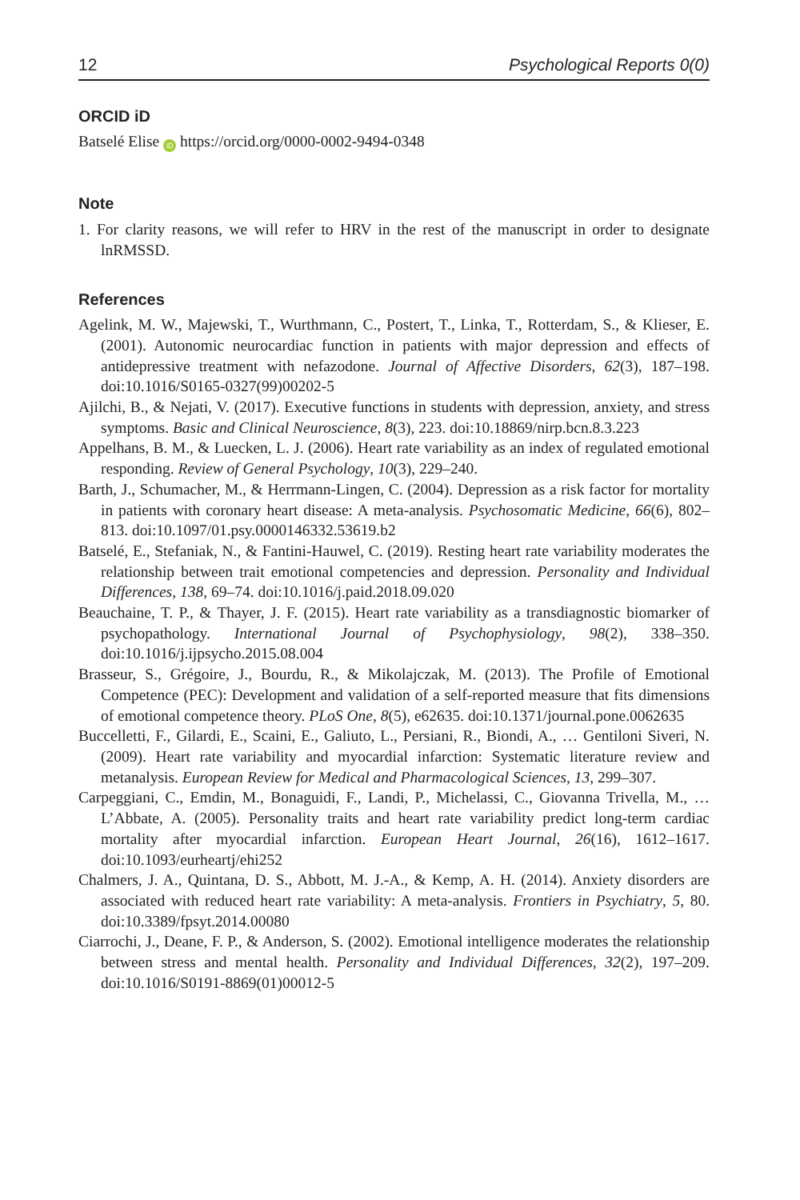12 Psychological Reports 0(0)
ORCID iD
Batselé Elise iD https://orcid.org/0000-0002-9494-0348
Note
1. For clarity reasons, we will refer to HRV in the rest of the manuscript in order to designate lnRMSSD.
References
Agelink, M. W., Majewski, T., Wurthmann, C., Postert, T., Linka, T., Rotterdam, S., & Klieser, E. (2001). Autonomic neurocardiac function in patients with major depression and effects of antidepressive treatment with nefazodone. Journal of Affective Disorders, 62(3), 187–198. doi:10.1016/S0165-0327(99)00202-5
Ajilchi, B., & Nejati, V. (2017). Executive functions in students with depression, anxiety, and stress symptoms. Basic and Clinical Neuroscience, 8(3), 223. doi:10.18869/nirp.bcn.8.3.223
Appelhans, B. M., & Luecken, L. J. (2006). Heart rate variability as an index of regulated emotional responding. Review of General Psychology, 10(3), 229–240.
Barth, J., Schumacher, M., & Herrmann-Lingen, C. (2004). Depression as a risk factor for mortality in patients with coronary heart disease: A meta-analysis. Psychosomatic Medicine, 66(6), 802–813. doi:10.1097/01.psy.0000146332.53619.b2
Batselé, E., Stefaniak, N., & Fantini-Hauwel, C. (2019). Resting heart rate variability moderates the relationship between trait emotional competencies and depression. Personality and Individual Differences, 138, 69–74. doi:10.1016/j.paid.2018.09.020
Beauchaine, T. P., & Thayer, J. F. (2015). Heart rate variability as a transdiagnostic biomarker of psychopathology. International Journal of Psychophysiology, 98(2), 338–350. doi:10.1016/j.ijpsycho.2015.08.004
Brasseur, S., Grégoire, J., Bourdu, R., & Mikolajczak, M. (2013). The Profile of Emotional Competence (PEC): Development and validation of a self-reported measure that fits dimensions of emotional competence theory. PLoS One, 8(5), e62635. doi:10.1371/journal.pone.0062635
Buccelletti, F., Gilardi, E., Scaini, E., Galiuto, L., Persiani, R., Biondi, A., … Gentiloni Siveri, N. (2009). Heart rate variability and myocardial infarction: Systematic literature review and metanalysis. European Review for Medical and Pharmacological Sciences, 13, 299–307.
Carpeggiani, C., Emdin, M., Bonaguidi, F., Landi, P., Michelassi, C., Giovanna Trivella, M., … L’Abbate, A. (2005). Personality traits and heart rate variability predict long-term cardiac mortality after myocardial infarction. European Heart Journal, 26(16), 1612–1617. doi:10.1093/eurheartj/ehi252
Chalmers, J. A., Quintana, D. S., Abbott, M. J.-A., & Kemp, A. H. (2014). Anxiety disorders are associated with reduced heart rate variability: A meta-analysis. Frontiers in Psychiatry, 5, 80. doi:10.3389/fpsyt.2014.00080
Ciarrochi, J., Deane, F. P., & Anderson, S. (2002). Emotional intelligence moderates the relationship between stress and mental health. Personality and Individual Differences, 32(2), 197–209. doi:10.1016/S0191-8869(01)00012-5